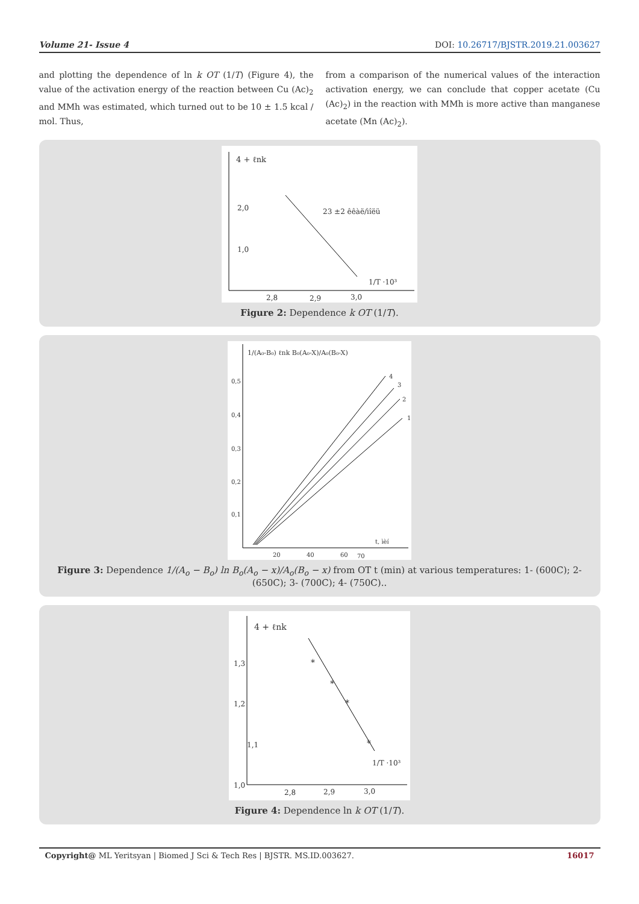Volume 21- Issue 4 DOI: 10.26717/BJSTR.2019.21.003627
and plotting the dependence of ln k OT (1/T) (Figure 4), the value of the activation energy of the reaction between Cu (Ac)<sub>2</sub> and MMh was estimated, which turned out to be 10 ± 1.5 kcal / mol. Thus,
from a comparison of the numerical values of the interaction activation energy, we can conclude that copper acetate (Cu (Ac)<sub>2</sub>) in the reaction with MMh is more active than manganese acetate (Mn (Ac)<sub>2</sub>).
4 + ℓnk
2,0
1,0
23 ±2 êêàë/ìîëü
1/T ·10³
2,8
2,9
3,0
Figure 2: Dependence k OT (1/T).
1/(A₀-B₀) ℓnk B₀(A₀-X)/A₀(B₀-X)
0,5
0,4
0,3
0,2
0,1
4
3
2
1
t, ìèí
20
40
60
70
Figure 3: Dependence 1/(A<sub>o</sub> − B<sub>o</sub>) ln B<sub>o</sub>(A<sub>o</sub> − x)/A<sub>o</sub>(B<sub>o</sub> − x) from OT t (min) at various temperatures: 1- (600C); 2-(650C); 3- (700C); 4- (750C)..
4 + ℓnk
1,3
1,2
1,1
1,0
*
*
*
*
1/T ·10³
2,8
2,9
3,0
Figure 4: Dependence ln k OT (1/T).
Copyright@ ML Yeritsyan | Biomed J Sci & Tech Res | BJSTR. MS.ID.003627. 16017